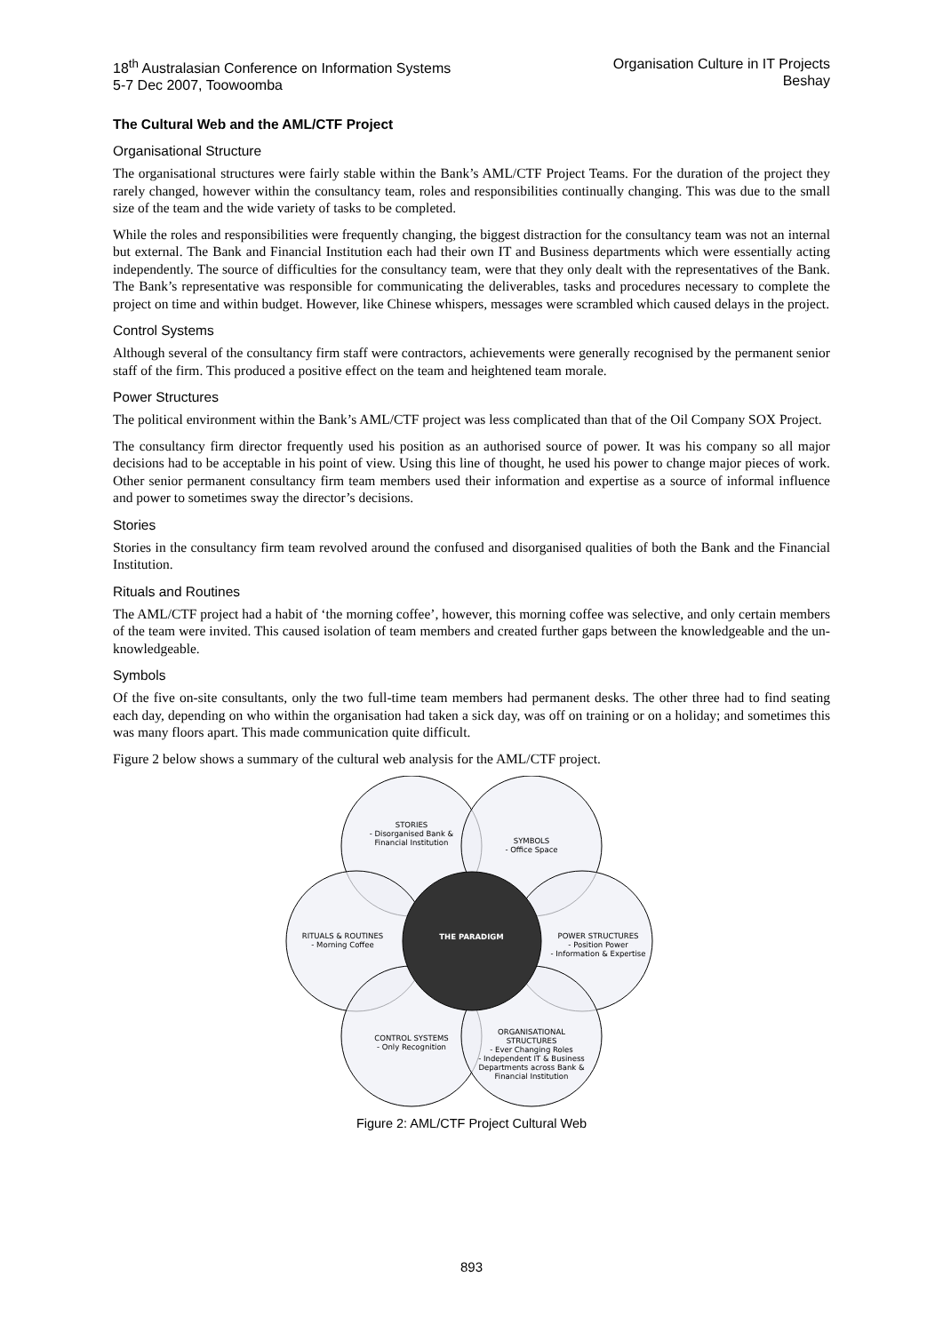18<sup>th</sup> Australasian Conference on Information Systems
5-7 Dec 2007, Toowoomba
Organisation Culture in IT Projects
Beshay
The Cultural Web and the AML/CTF Project
Organisational Structure
The organisational structures were fairly stable within the Bank’s AML/CTF Project Teams. For the duration of the project they rarely changed, however within the consultancy team, roles and responsibilities continually changing. This was due to the small size of the team and the wide variety of tasks to be completed.
While the roles and responsibilities were frequently changing, the biggest distraction for the consultancy team was not an internal but external. The Bank and Financial Institution each had their own IT and Business departments which were essentially acting independently. The source of difficulties for the consultancy team, were that they only dealt with the representatives of the Bank. The Bank’s representative was responsible for communicating the deliverables, tasks and procedures necessary to complete the project on time and within budget. However, like Chinese whispers, messages were scrambled which caused delays in the project.
Control Systems
Although several of the consultancy firm staff were contractors, achievements were generally recognised by the permanent senior staff of the firm. This produced a positive effect on the team and heightened team morale.
Power Structures
The political environment within the Bank’s AML/CTF project was less complicated than that of the Oil Company SOX Project.
The consultancy firm director frequently used his position as an authorised source of power. It was his company so all major decisions had to be acceptable in his point of view. Using this line of thought, he used his power to change major pieces of work. Other senior permanent consultancy firm team members used their information and expertise as a source of informal influence and power to sometimes sway the director’s decisions.
Stories
Stories in the consultancy firm team revolved around the confused and disorganised qualities of both the Bank and the Financial Institution.
Rituals and Routines
The AML/CTF project had a habit of ‘the morning coffee’, however, this morning coffee was selective, and only certain members of the team were invited. This caused isolation of team members and created further gaps between the knowledgeable and the un-knowledgeable.
Symbols
Of the five on-site consultants, only the two full-time team members had permanent desks. The other three had to find seating each day, depending on who within the organisation had taken a sick day, was off on training or on a holiday; and sometimes this was many floors apart. This made communication quite difficult.
Figure 2 below shows a summary of the cultural web analysis for the AML/CTF project.
STORIES
- Disorganised Bank & Financial Institution
SYMBOLS
- Office Space
RITUALS & ROUTINES
- Morning Coffee
THE PARADIGM
POWER STRUCTURES
- Position Power
- Information & Expertise
CONTROL SYSTEMS
- Only Recognition
ORGANISATIONAL STRUCTURES
- Ever Changing Roles
- Independent IT & Business Departments across Bank & Financial Institution
Figure 2: AML/CTF Project Cultural Web
893